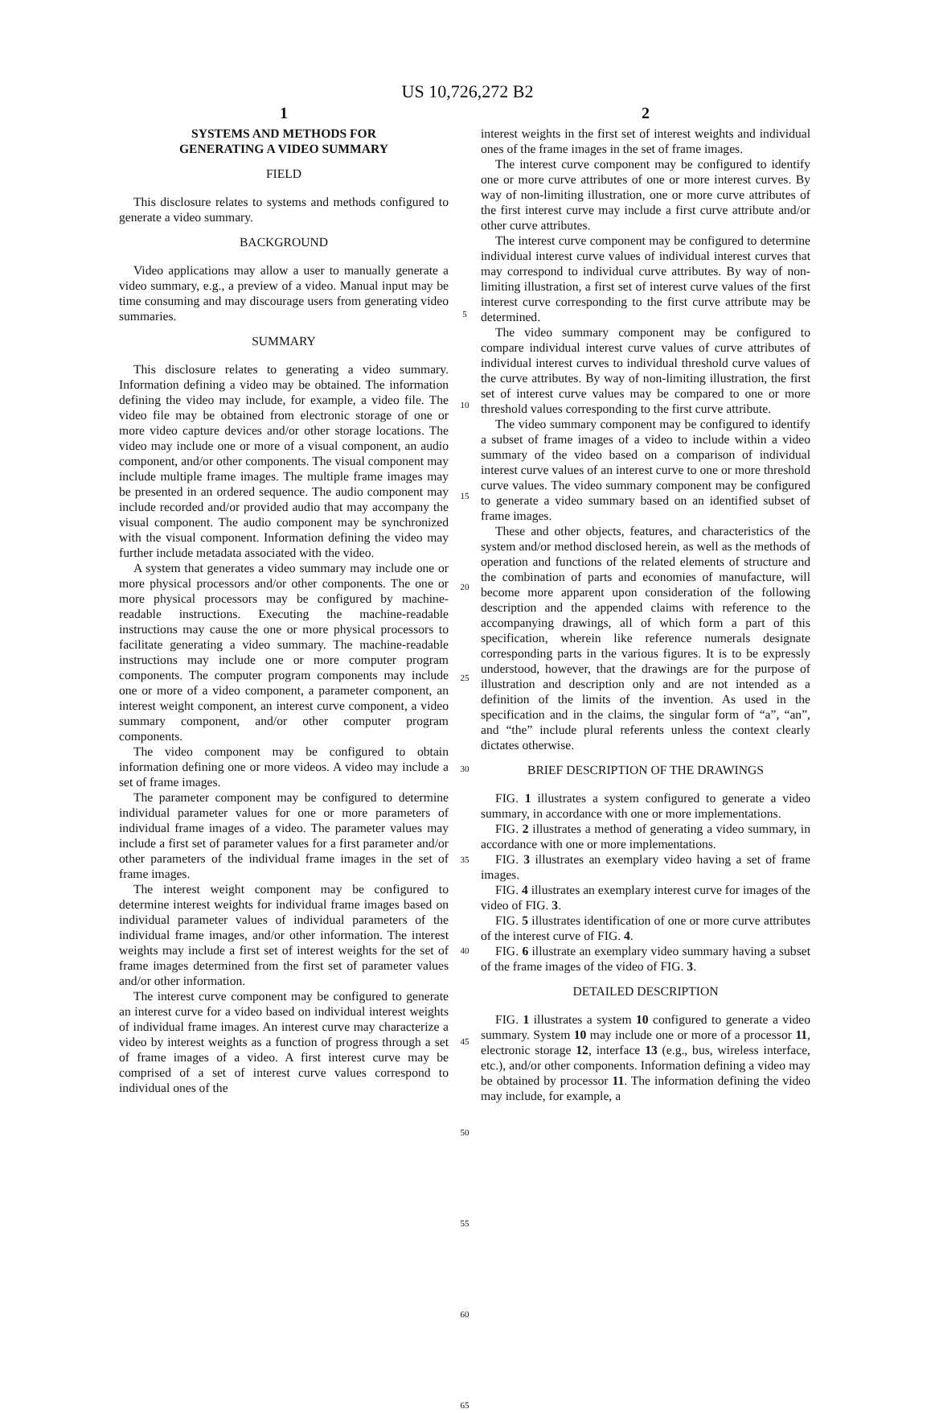US 10,726,272 B2
1
SYSTEMS AND METHODS FOR
GENERATING A VIDEO SUMMARY
FIELD
This disclosure relates to systems and methods configured to generate a video summary.
BACKGROUND
Video applications may allow a user to manually generate a video summary, e.g., a preview of a video. Manual input may be time consuming and may discourage users from generating video summaries.
SUMMARY
This disclosure relates to generating a video summary. Information defining a video may be obtained. The information defining the video may include, for example, a video file. The video file may be obtained from electronic storage of one or more video capture devices and/or other storage locations. The video may include one or more of a visual component, an audio component, and/or other components. The visual component may include multiple frame images. The multiple frame images may be presented in an ordered sequence. The audio component may include recorded and/or provided audio that may accompany the visual component. The audio component may be synchronized with the visual component. Information defining the video may further include metadata associated with the video.
A system that generates a video summary may include one or more physical processors and/or other components. The one or more physical processors may be configured by machine-readable instructions. Executing the machine-readable instructions may cause the one or more physical processors to facilitate generating a video summary. The machine-readable instructions may include one or more computer program components. The computer program components may include one or more of a video component, a parameter component, an interest weight component, an interest curve component, a video summary component, and/or other computer program components.
The video component may be configured to obtain information defining one or more videos. A video may include a set of frame images.
The parameter component may be configured to determine individual parameter values for one or more parameters of individual frame images of a video. The parameter values may include a first set of parameter values for a first parameter and/or other parameters of the individual frame images in the set of frame images.
The interest weight component may be configured to determine interest weights for individual frame images based on individual parameter values of individual parameters of the individual frame images, and/or other information. The interest weights may include a first set of interest weights for the set of frame images determined from the first set of parameter values and/or other information.
The interest curve component may be configured to generate an interest curve for a video based on individual interest weights of individual frame images. An interest curve may characterize a video by interest weights as a function of progress through a set of frame images of a video. A first interest curve may be comprised of a set of interest curve values correspond to individual ones of the
5
10
15
20
25
30
35
40
45
50
55
60
65
2
interest weights in the first set of interest weights and individual ones of the frame images in the set of frame images.
The interest curve component may be configured to identify one or more curve attributes of one or more interest curves. By way of non-limiting illustration, one or more curve attributes of the first interest curve may include a first curve attribute and/or other curve attributes.
The interest curve component may be configured to determine individual interest curve values of individual interest curves that may correspond to individual curve attributes. By way of non-limiting illustration, a first set of interest curve values of the first interest curve corresponding to the first curve attribute may be determined.
The video summary component may be configured to compare individual interest curve values of curve attributes of individual interest curves to individual threshold curve values of the curve attributes. By way of non-limiting illustration, the first set of interest curve values may be compared to one or more threshold values corresponding to the first curve attribute.
The video summary component may be configured to identify a subset of frame images of a video to include within a video summary of the video based on a comparison of individual interest curve values of an interest curve to one or more threshold curve values. The video summary component may be configured to generate a video summary based on an identified subset of frame images.
These and other objects, features, and characteristics of the system and/or method disclosed herein, as well as the methods of operation and functions of the related elements of structure and the combination of parts and economies of manufacture, will become more apparent upon consideration of the following description and the appended claims with reference to the accompanying drawings, all of which form a part of this specification, wherein like reference numerals designate corresponding parts in the various figures. It is to be expressly understood, however, that the drawings are for the purpose of illustration and description only and are not intended as a definition of the limits of the invention. As used in the specification and in the claims, the singular form of “a”, “an”, and “the” include plural referents unless the context clearly dictates otherwise.
BRIEF DESCRIPTION OF THE DRAWINGS
FIG. 1 illustrates a system configured to generate a video summary, in accordance with one or more implementations.
FIG. 2 illustrates a method of generating a video summary, in accordance with one or more implementations.
FIG. 3 illustrates an exemplary video having a set of frame images.
FIG. 4 illustrates an exemplary interest curve for images of the video of FIG. 3.
FIG. 5 illustrates identification of one or more curve attributes of the interest curve of FIG. 4.
FIG. 6 illustrate an exemplary video summary having a subset of the frame images of the video of FIG. 3.
DETAILED DESCRIPTION
FIG. 1 illustrates a system 10 configured to generate a video summary. System 10 may include one or more of a processor 11, electronic storage 12, interface 13 (e.g., bus, wireless interface, etc.), and/or other components. Information defining a video may be obtained by processor 11. The information defining the video may include, for example, a